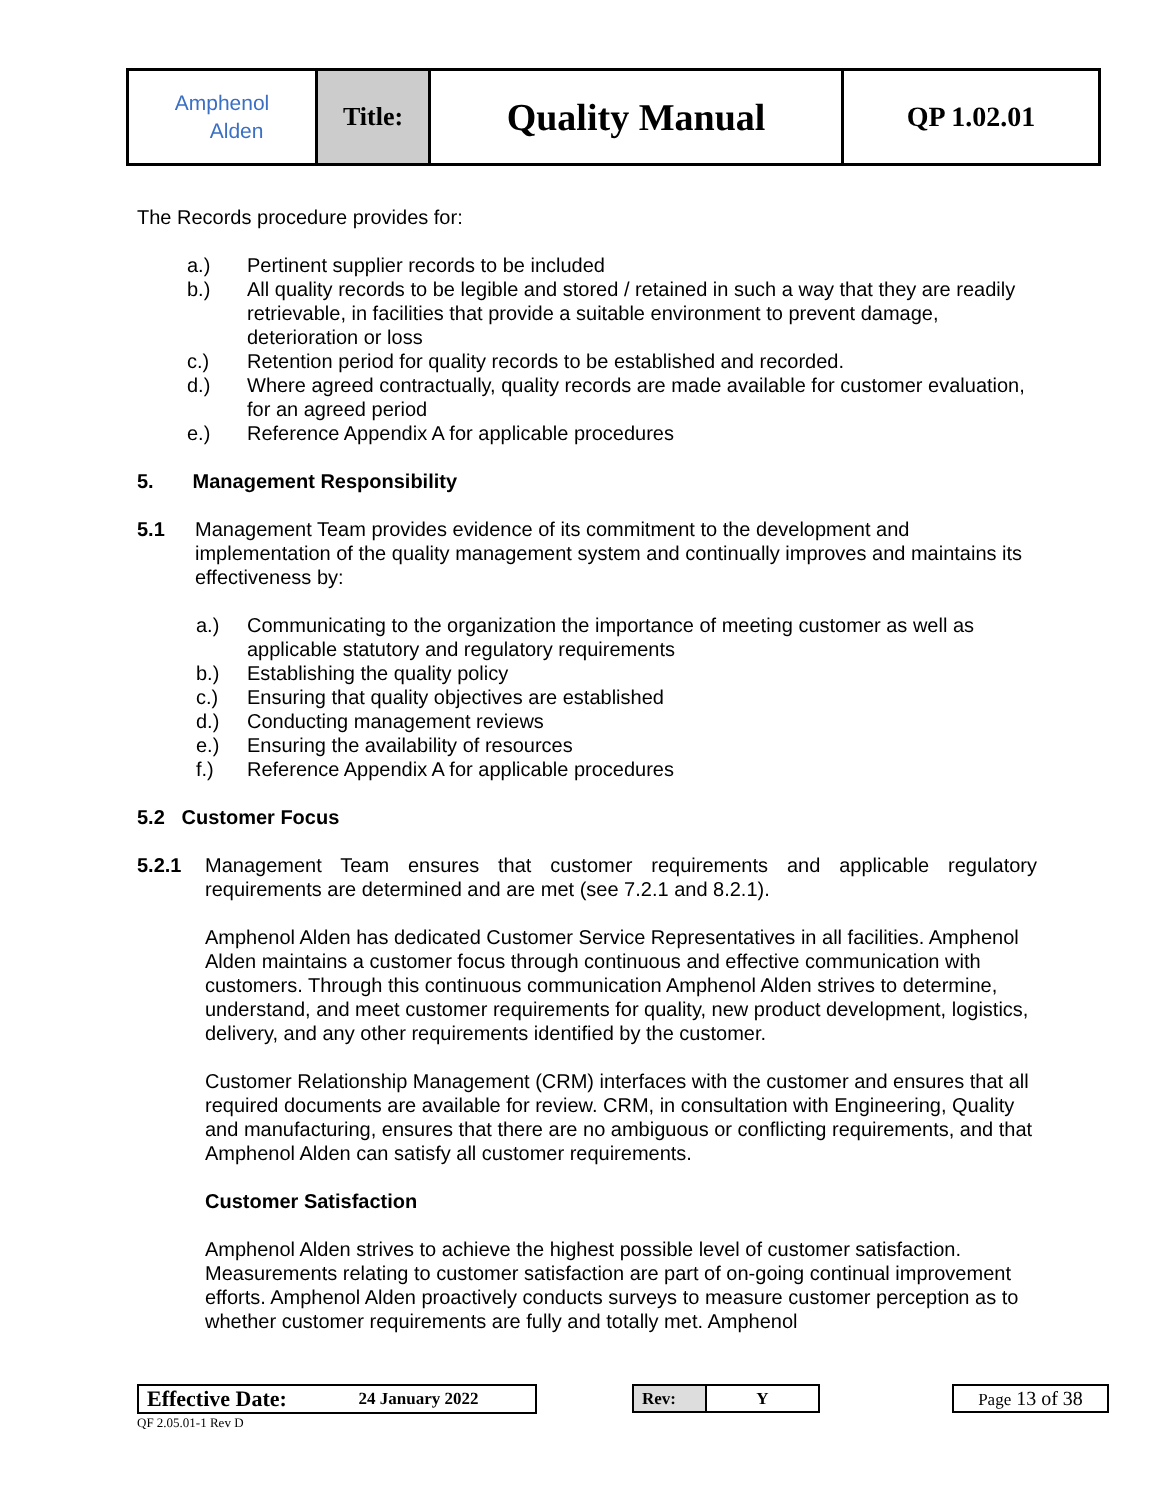| Amphenol Alden | Title: | Quality Manual | QP 1.02.01 |
The Records procedure provides for:
a.) Pertinent supplier records to be included
b.) All quality records to be legible and stored / retained in such a way that they are readily retrievable, in facilities that provide a suitable environment to prevent damage, deterioration or loss
c.) Retention period for quality records to be established and recorded.
d.) Where agreed contractually, quality records are made available for customer evaluation, for an agreed period
e.) Reference Appendix A for applicable procedures
5. Management Responsibility
5.1 Management Team provides evidence of its commitment to the development and implementation of the quality management system and continually improves and maintains its effectiveness by:
a.) Communicating to the organization the importance of meeting customer as well as applicable statutory and regulatory requirements
b.) Establishing the quality policy
c.) Ensuring that quality objectives are established
d.) Conducting management reviews
e.) Ensuring the availability of resources
f.) Reference Appendix A for applicable procedures
5.2 Customer Focus
5.2.1 Management Team ensures that customer requirements and applicable regulatory requirements are determined and are met (see 7.2.1 and 8.2.1).
Amphenol Alden has dedicated Customer Service Representatives in all facilities. Amphenol Alden maintains a customer focus through continuous and effective communication with customers. Through this continuous communication Amphenol Alden strives to determine, understand, and meet customer requirements for quality, new product development, logistics, delivery, and any other requirements identified by the customer.
Customer Relationship Management (CRM) interfaces with the customer and ensures that all required documents are available for review. CRM, in consultation with Engineering, Quality and manufacturing, ensures that there are no ambiguous or conflicting requirements, and that Amphenol Alden can satisfy all customer requirements.
Customer Satisfaction
Amphenol Alden strives to achieve the highest possible level of customer satisfaction. Measurements relating to customer satisfaction are part of on-going continual improvement efforts. Amphenol Alden proactively conducts surveys to measure customer perception as to whether customer requirements are fully and totally met. Amphenol
| Effective Date: | 24 January 2022 |
| Rev: | Y |
| Page 13 of 38 |
QF 2.05.01-1 Rev D